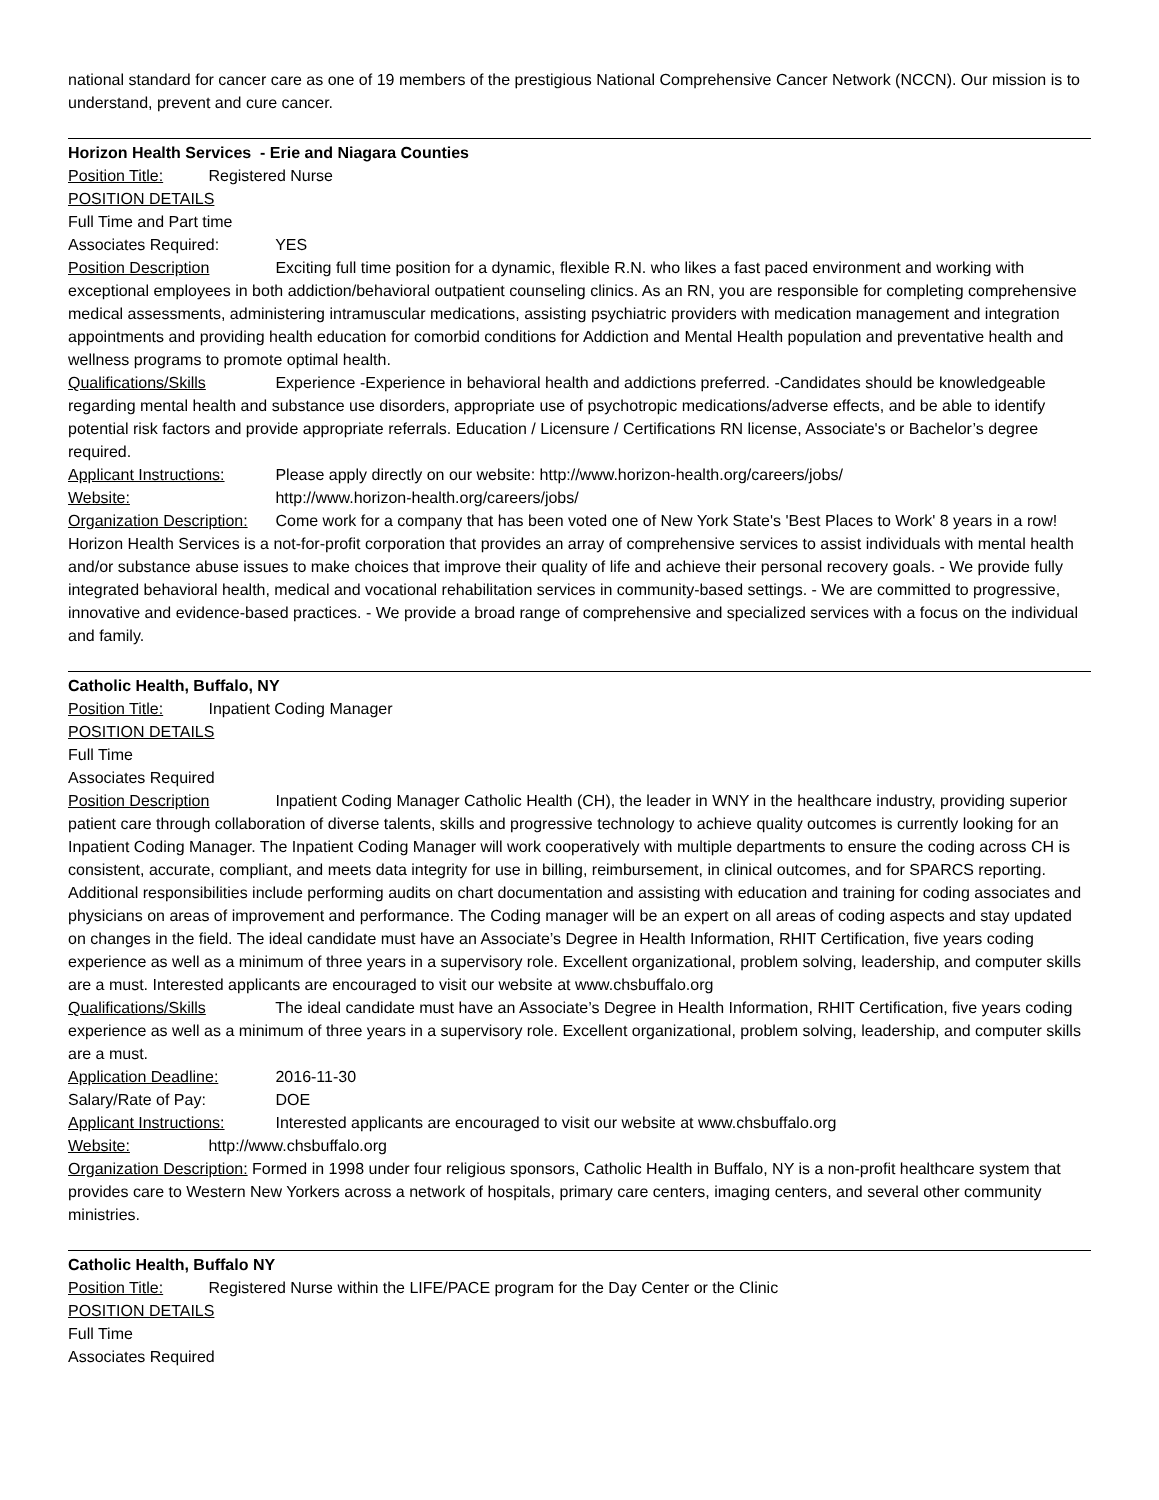national standard for cancer care as one of 19 members of the prestigious National Comprehensive Cancer Network (NCCN). Our mission is to understand, prevent and cure cancer.
Horizon Health Services - Erie and Niagara Counties
Position Title: Registered Nurse
POSITION DETAILS
Full Time and Part time
Associates Required: YES
Position Description Exciting full time position for a dynamic, flexible R.N. who likes a fast paced environment and working with exceptional employees in both addiction/behavioral outpatient counseling clinics. As an RN, you are responsible for completing comprehensive medical assessments, administering intramuscular medications, assisting psychiatric providers with medication management and integration appointments and providing health education for comorbid conditions for Addiction and Mental Health population and preventative health and wellness programs to promote optimal health.
Qualifications/Skills Experience -Experience in behavioral health and addictions preferred. -Candidates should be knowledgeable regarding mental health and substance use disorders, appropriate use of psychotropic medications/adverse effects, and be able to identify potential risk factors and provide appropriate referrals. Education / Licensure / Certifications RN license, Associate's or Bachelor’s degree required.
Applicant Instructions: Please apply directly on our website: http://www.horizon-health.org/careers/jobs/
Website: http://www.horizon-health.org/careers/jobs/
Organization Description: Come work for a company that has been voted one of New York State's 'Best Places to Work' 8 years in a row! Horizon Health Services is a not-for-profit corporation that provides an array of comprehensive services to assist individuals with mental health and/or substance abuse issues to make choices that improve their quality of life and achieve their personal recovery goals. - We provide fully integrated behavioral health, medical and vocational rehabilitation services in community-based settings. - We are committed to progressive, innovative and evidence-based practices. - We provide a broad range of comprehensive and specialized services with a focus on the individual and family.
Catholic Health, Buffalo, NY
Position Title: Inpatient Coding Manager
POSITION DETAILS
Full Time
Associates Required
Position Description Inpatient Coding Manager Catholic Health (CH), the leader in WNY in the healthcare industry, providing superior patient care through collaboration of diverse talents, skills and progressive technology to achieve quality outcomes is currently looking for an Inpatient Coding Manager. The Inpatient Coding Manager will work cooperatively with multiple departments to ensure the coding across CH is consistent, accurate, compliant, and meets data integrity for use in billing, reimbursement, in clinical outcomes, and for SPARCS reporting. Additional responsibilities include performing audits on chart documentation and assisting with education and training for coding associates and physicians on areas of improvement and performance. The Coding manager will be an expert on all areas of coding aspects and stay updated on changes in the field. The ideal candidate must have an Associate’s Degree in Health Information, RHIT Certification, five years coding experience as well as a minimum of three years in a supervisory role. Excellent organizational, problem solving, leadership, and computer skills are a must. Interested applicants are encouraged to visit our website at www.chsbuffalo.org
Qualifications/Skills The ideal candidate must have an Associate’s Degree in Health Information, RHIT Certification, five years coding experience as well as a minimum of three years in a supervisory role. Excellent organizational, problem solving, leadership, and computer skills are a must.
Application Deadline: 2016-11-30
Salary/Rate of Pay: DOE
Applicant Instructions: Interested applicants are encouraged to visit our website at www.chsbuffalo.org
Website: http://www.chsbuffalo.org
Organization Description: Formed in 1998 under four religious sponsors, Catholic Health in Buffalo, NY is a non-profit healthcare system that provides care to Western New Yorkers across a network of hospitals, primary care centers, imaging centers, and several other community ministries.
Catholic Health, Buffalo NY
Position Title: Registered Nurse within the LIFE/PACE program for the Day Center or the Clinic
POSITION DETAILS
Full Time
Associates Required